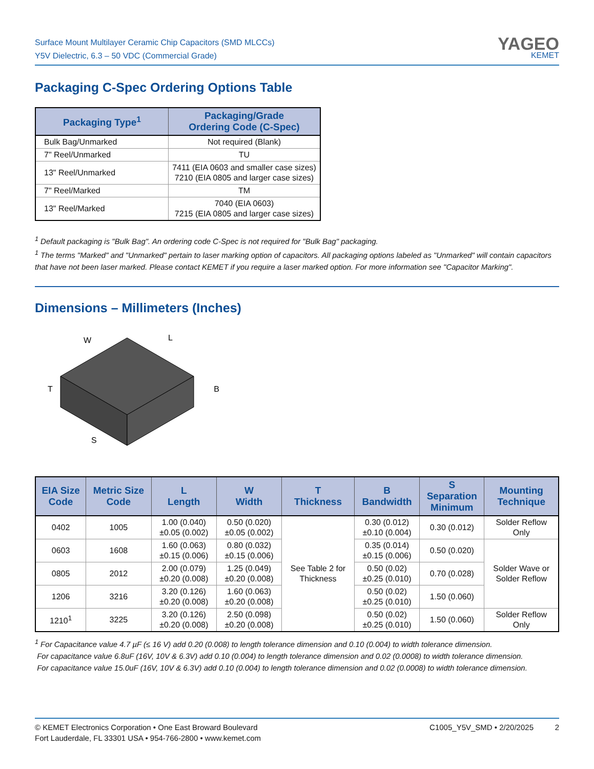Surface Mount Multilayer Ceramic Chip Capacitors (SMD MLCCs)
Y5V Dielectric, 6.3 – 50 VDC (Commercial Grade)
YAGEO
KEMET
Packaging C-Spec Ordering Options Table
| Packaging Type<sup>1</sup> | Packaging/Grade Ordering Code (C-Spec) |
| --- | --- |
| Bulk Bag/Unmarked | Not required (Blank) |
| 7" Reel/Unmarked | TU |
| 13" Reel/Unmarked | 7411 (EIA 0603 and smaller case sizes) 7210 (EIA 0805 and larger case sizes) |
| 7" Reel/Marked | TM |
| 13" Reel/Marked | 7040 (EIA 0603) 7215 (EIA 0805 and larger case sizes) |
<sup>1</sup> Default packaging is "Bulk Bag". An ordering code C-Spec is not required for "Bulk Bag" packaging.
<sup>1</sup> The terms "Marked" and "Unmarked" pertain to laser marking option of capacitors. All packaging options labeled as "Unmarked" will contain capacitors that have not been laser marked. Please contact KEMET if you require a laser marked option. For more information see "Capacitor Marking".
Dimensions – Millimeters (Inches)
W
L
T
B
S
| EIA Size Code | Metric Size Code | L Length | W Width | T Thickness | B Bandwidth | S Separation Minimum | Mounting Technique |
| --- | --- | --- | --- | --- | --- | --- | --- |
| 0402 | 1005 | 1.00 (0.040) ±0.05 (0.002) | 0.50 (0.020) ±0.05 (0.002) | See Table 2 for Thickness | 0.30 (0.012) ±0.10 (0.004) | 0.30 (0.012) | Solder Reflow Only |
| 0603 | 1608 | 1.60 (0.063) ±0.15 (0.006) | 0.80 (0.032) ±0.15 (0.006) | | 0.35 (0.014) ±0.15 (0.006) | 0.50 (0.020) | Solder Wave or Solder Reflow |
| 0805 | 2012 | 2.00 (0.079) ±0.20 (0.008) | 1.25 (0.049) ±0.20 (0.008) | | 0.50 (0.02) ±0.25 (0.010) | 0.70 (0.028) | |
| 1206 | 3216 | 3.20 (0.126) ±0.20 (0.008) | 1.60 (0.063) ±0.20 (0.008) | | 0.50 (0.02) ±0.25 (0.010) | 1.50 (0.060) | |
| 1210<sup>1</sup> | 3225 | 3.20 (0.126) ±0.20 (0.008) | 2.50 (0.098) ±0.20 (0.008) | | 0.50 (0.02) ±0.25 (0.010) | 1.50 (0.060) | Solder Reflow Only |
<sup>1</sup> For Capacitance value 4.7 µF (≤ 16 V) add 0.20 (0.008) to length tolerance dimension and 0.10 (0.004) to width tolerance dimension.
For capacitance value 6.8uF (16V, 10V & 6.3V) add 0.10 (0.004) to length tolerance dimension and 0.02 (0.0008) to width tolerance dimension.
For capacitance value 15.0uF (16V, 10V & 6.3V) add 0.10 (0.004) to length tolerance dimension and 0.02 (0.0008) to width tolerance dimension.
© KEMET Electronics Corporation • One East Broward Boulevard
Fort Lauderdale, FL 33301 USA • 954-766-2800 • www.kemet.com
C1005_Y5V_SMD • 2/20/2025 2